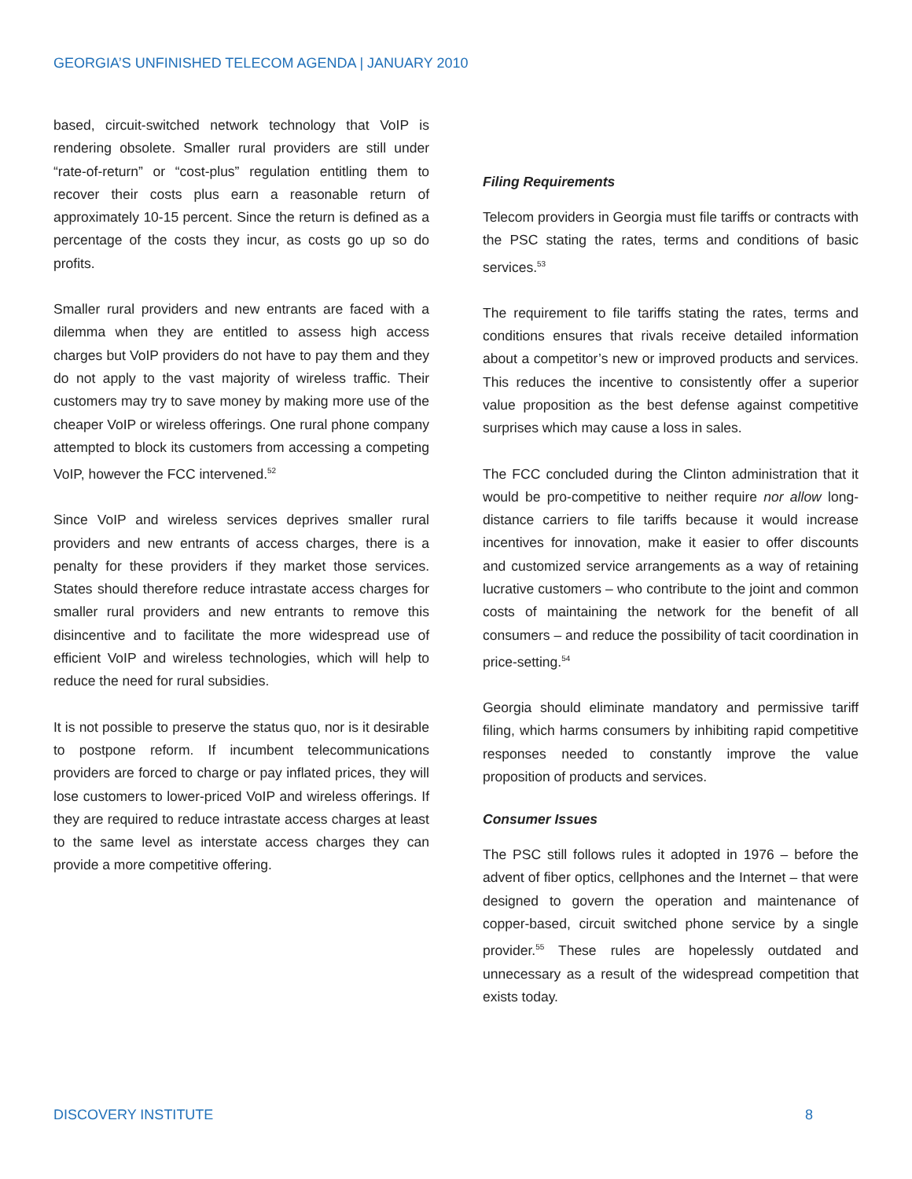GEORGIA’S UNFINISHED TELECOM AGENDA | JANUARY 2010
based, circuit-switched network technology that VoIP is rendering obsolete. Smaller rural providers are still under “rate-of-return” or “cost-plus” regulation entitling them to recover their costs plus earn a reasonable return of approximately 10-15 percent. Since the return is defined as a percentage of the costs they incur, as costs go up so do profits.
Smaller rural providers and new entrants are faced with a dilemma when they are entitled to assess high access charges but VoIP providers do not have to pay them and they do not apply to the vast majority of wireless traffic. Their customers may try to save money by making more use of the cheaper VoIP or wireless offerings. One rural phone company attempted to block its customers from accessing a competing VoIP, however the FCC intervened.<sup>52</sup>
Since VoIP and wireless services deprives smaller rural providers and new entrants of access charges, there is a penalty for these providers if they market those services. States should therefore reduce intrastate access charges for smaller rural providers and new entrants to remove this disincentive and to facilitate the more widespread use of efficient VoIP and wireless technologies, which will help to reduce the need for rural subsidies.
It is not possible to preserve the status quo, nor is it desirable to postpone reform. If incumbent telecommunications providers are forced to charge or pay inflated prices, they will lose customers to lower-priced VoIP and wireless offerings. If they are required to reduce intrastate access charges at least to the same level as interstate access charges they can provide a more competitive offering.
Filing Requirements
Telecom providers in Georgia must file tariffs or contracts with the PSC stating the rates, terms and conditions of basic services.<sup>53</sup>
The requirement to file tariffs stating the rates, terms and conditions ensures that rivals receive detailed information about a competitor’s new or improved products and services. This reduces the incentive to consistently offer a superior value proposition as the best defense against competitive surprises which may cause a loss in sales.
The FCC concluded during the Clinton administration that it would be pro-competitive to neither require nor allow long-distance carriers to file tariffs because it would increase incentives for innovation, make it easier to offer discounts and customized service arrangements as a way of retaining lucrative customers – who contribute to the joint and common costs of maintaining the network for the benefit of all consumers – and reduce the possibility of tacit coordination in price-setting.<sup>54</sup>
Georgia should eliminate mandatory and permissive tariff filing, which harms consumers by inhibiting rapid competitive responses needed to constantly improve the value proposition of products and services.
Consumer Issues
The PSC still follows rules it adopted in 1976 – before the advent of fiber optics, cellphones and the Internet – that were designed to govern the operation and maintenance of copper-based, circuit switched phone service by a single provider.<sup>55</sup> These rules are hopelessly outdated and unnecessary as a result of the widespread competition that exists today.
DISCOVERY INSTITUTE 8